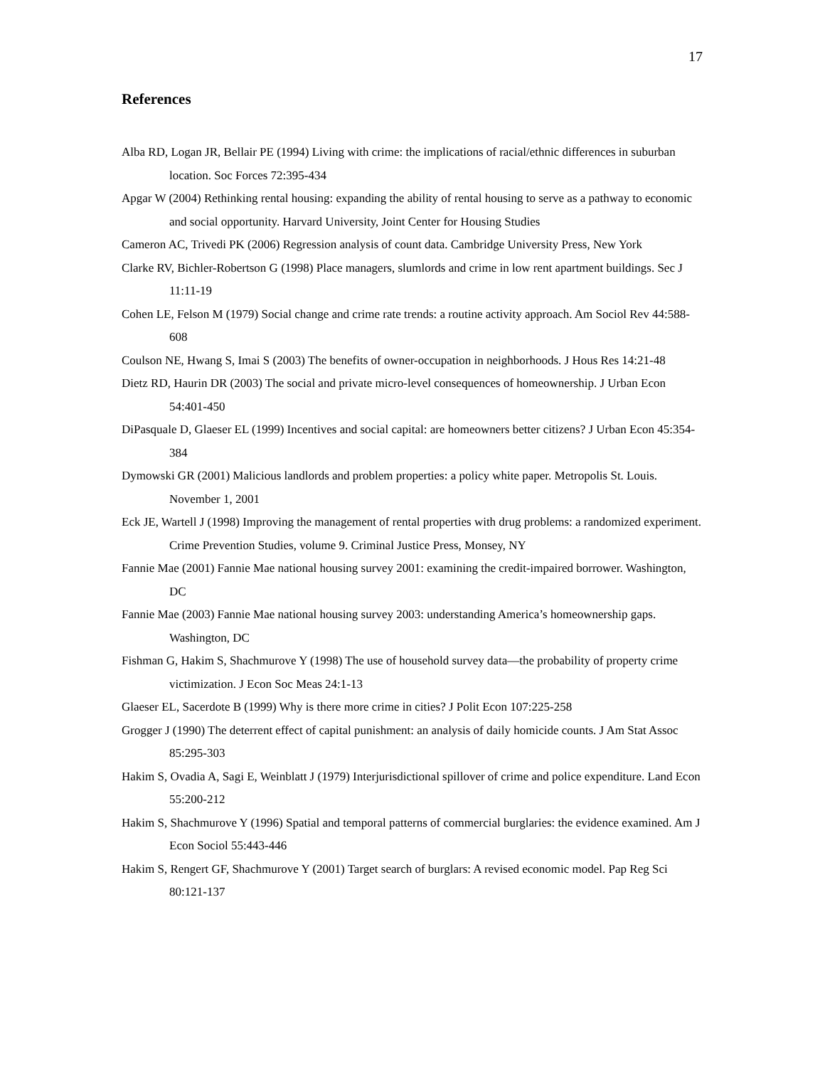17
References
Alba RD, Logan JR, Bellair PE (1994) Living with crime: the implications of racial/ethnic differences in suburban location. Soc Forces 72:395-434
Apgar W (2004) Rethinking rental housing: expanding the ability of rental housing to serve as a pathway to economic and social opportunity. Harvard University, Joint Center for Housing Studies
Cameron AC, Trivedi PK (2006) Regression analysis of count data. Cambridge University Press, New York
Clarke RV, Bichler-Robertson G (1998) Place managers, slumlords and crime in low rent apartment buildings. Sec J 11:11-19
Cohen LE, Felson M (1979) Social change and crime rate trends: a routine activity approach. Am Sociol Rev 44:588-608
Coulson NE, Hwang S, Imai S (2003) The benefits of owner-occupation in neighborhoods. J Hous Res 14:21-48
Dietz RD, Haurin DR (2003) The social and private micro-level consequences of homeownership. J Urban Econ 54:401-450
DiPasquale D, Glaeser EL (1999) Incentives and social capital: are homeowners better citizens? J Urban Econ 45:354-384
Dymowski GR (2001) Malicious landlords and problem properties: a policy white paper. Metropolis St. Louis. November 1, 2001
Eck JE, Wartell J (1998) Improving the management of rental properties with drug problems: a randomized experiment. Crime Prevention Studies, volume 9. Criminal Justice Press, Monsey, NY
Fannie Mae (2001) Fannie Mae national housing survey 2001: examining the credit-impaired borrower. Washington, DC
Fannie Mae (2003) Fannie Mae national housing survey 2003: understanding America’s homeownership gaps. Washington, DC
Fishman G, Hakim S, Shachmurove Y (1998) The use of household survey data—the probability of property crime victimization. J Econ Soc Meas 24:1-13
Glaeser EL, Sacerdote B (1999) Why is there more crime in cities? J Polit Econ 107:225-258
Grogger J (1990) The deterrent effect of capital punishment: an analysis of daily homicide counts. J Am Stat Assoc 85:295-303
Hakim S, Ovadia A, Sagi E, Weinblatt J (1979) Interjurisdictional spillover of crime and police expenditure. Land Econ 55:200-212
Hakim S, Shachmurove Y (1996) Spatial and temporal patterns of commercial burglaries: the evidence examined. Am J Econ Sociol 55:443-446
Hakim S, Rengert GF, Shachmurove Y (2001) Target search of burglars: A revised economic model. Pap Reg Sci 80:121-137